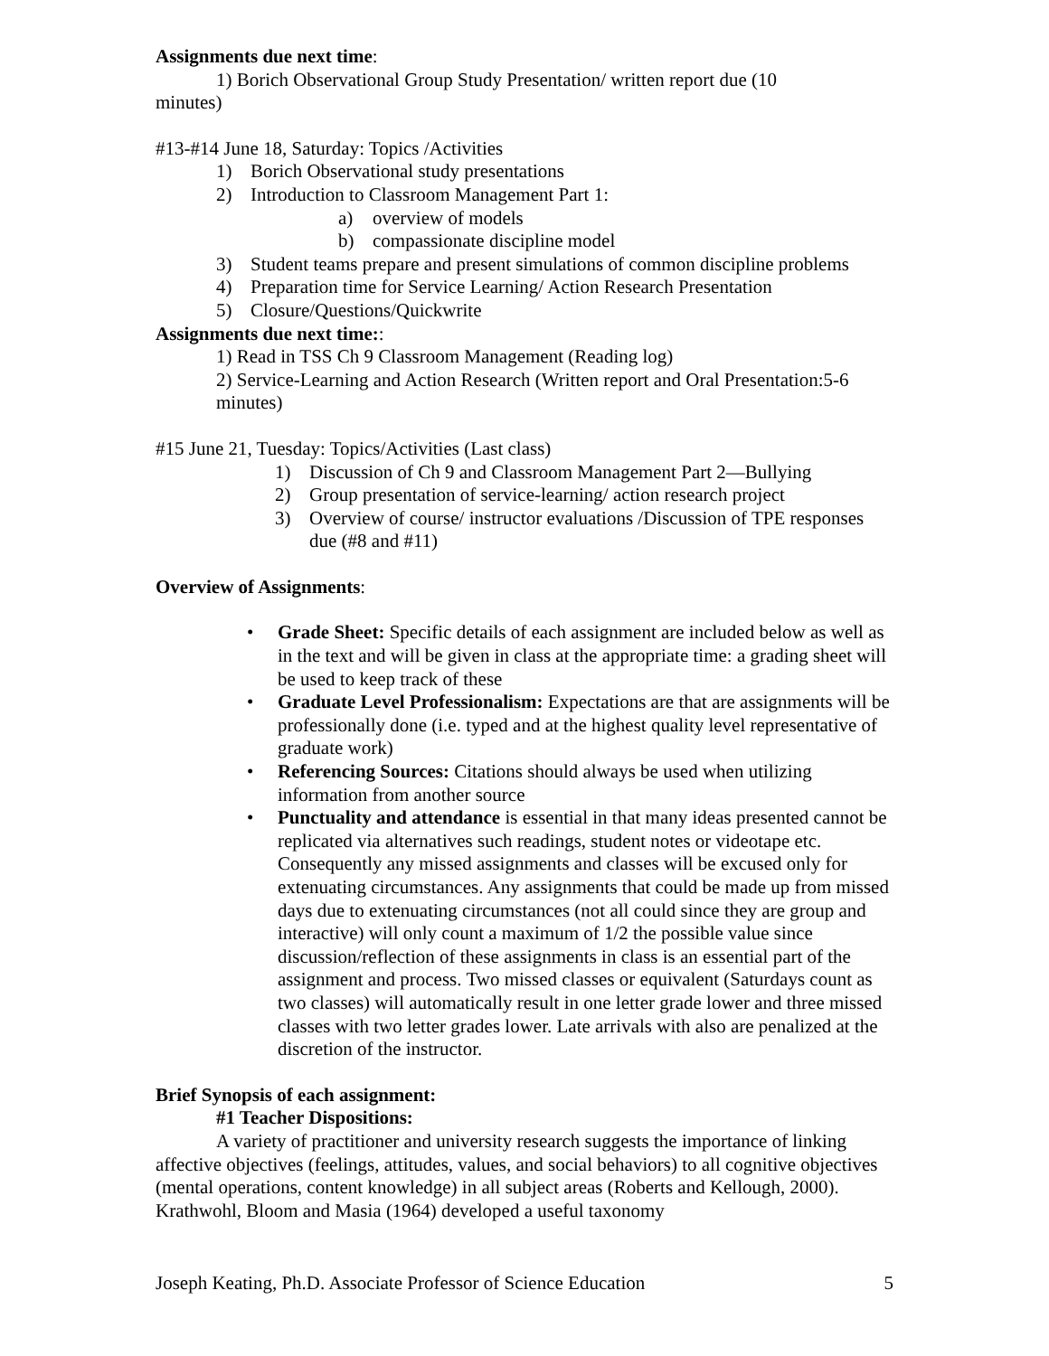Assignments due next time:
1) Borich Observational Group Study Presentation/ written report due (10
minutes)
#13-#14 June 18, Saturday: Topics /Activities
1) Borich Observational study presentations
2) Introduction to Classroom Management Part 1:
a) overview of models
b) compassionate discipline model
3) Student teams prepare and present simulations of common discipline problems
4) Preparation time for Service Learning/ Action Research Presentation
5) Closure/Questions/Quickwrite
Assignments due next time::
1) Read in TSS Ch 9 Classroom Management (Reading log)
2) Service-Learning and Action Research (Written report and Oral Presentation:5-6 minutes)
#15 June 21, Tuesday: Topics/Activities (Last class)
1) Discussion of Ch 9 and Classroom Management Part 2—Bullying
2) Group presentation of service-learning/ action research project
3) Overview of course/ instructor evaluations /Discussion of TPE responses due (#8 and #11)
Overview of Assignments:
• Grade Sheet: Specific details of each assignment are included below as well as in the text and will be given in class at the appropriate time: a grading sheet will be used to keep track of these
• Graduate Level Professionalism: Expectations are that are assignments will be professionally done (i.e. typed and at the highest quality level representative of graduate work)
• Referencing Sources: Citations should always be used when utilizing information from another source
• Punctuality and attendance is essential in that many ideas presented cannot be replicated via alternatives such readings, student notes or videotape etc. Consequently any missed assignments and classes will be excused only for extenuating circumstances. Any assignments that could be made up from missed days due to extenuating circumstances (not all could since they are group and interactive) will only count a maximum of 1/2 the possible value since discussion/reflection of these assignments in class is an essential part of the assignment and process. Two missed classes or equivalent (Saturdays count as two classes) will automatically result in one letter grade lower and three missed classes with two letter grades lower. Late arrivals with also are penalized at the discretion of the instructor.
Brief Synopsis of each assignment:
#1 Teacher Dispositions:
A variety of practitioner and university research suggests the importance of linking affective objectives (feelings, attitudes, values, and social behaviors) to all cognitive objectives (mental operations, content knowledge) in all subject areas (Roberts and Kellough, 2000). Krathwohl, Bloom and Masia (1964) developed a useful taxonomy
Joseph Keating, Ph.D. Associate Professor of Science Education 5